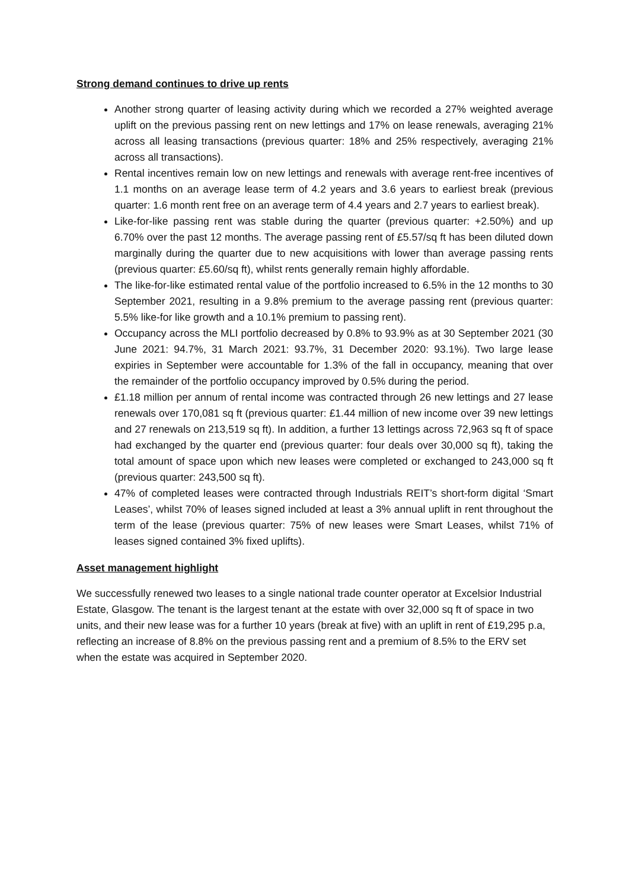Strong demand continues to drive up rents
Another strong quarter of leasing activity during which we recorded a 27% weighted average uplift on the previous passing rent on new lettings and 17% on lease renewals, averaging 21% across all leasing transactions (previous quarter: 18% and 25% respectively, averaging 21% across all transactions).
Rental incentives remain low on new lettings and renewals with average rent-free incentives of 1.1 months on an average lease term of 4.2 years and 3.6 years to earliest break (previous quarter: 1.6 month rent free on an average term of 4.4 years and 2.7 years to earliest break).
Like-for-like passing rent was stable during the quarter (previous quarter: +2.50%) and up 6.70% over the past 12 months. The average passing rent of £5.57/sq ft has been diluted down marginally during the quarter due to new acquisitions with lower than average passing rents (previous quarter: £5.60/sq ft), whilst rents generally remain highly affordable.
The like-for-like estimated rental value of the portfolio increased to 6.5% in the 12 months to 30 September 2021, resulting in a 9.8% premium to the average passing rent (previous quarter: 5.5% like-for like growth and a 10.1% premium to passing rent).
Occupancy across the MLI portfolio decreased by 0.8% to 93.9% as at 30 September 2021 (30 June 2021: 94.7%, 31 March 2021: 93.7%, 31 December 2020: 93.1%). Two large lease expiries in September were accountable for 1.3% of the fall in occupancy, meaning that over the remainder of the portfolio occupancy improved by 0.5% during the period.
£1.18 million per annum of rental income was contracted through 26 new lettings and 27 lease renewals over 170,081 sq ft (previous quarter: £1.44 million of new income over 39 new lettings and 27 renewals on 213,519 sq ft). In addition, a further 13 lettings across 72,963 sq ft of space had exchanged by the quarter end (previous quarter: four deals over 30,000 sq ft), taking the total amount of space upon which new leases were completed or exchanged to 243,000 sq ft (previous quarter: 243,500 sq ft).
47% of completed leases were contracted through Industrials REIT’s short-form digital ‘Smart Leases’, whilst 70% of leases signed included at least a 3% annual uplift in rent throughout the term of the lease (previous quarter: 75% of new leases were Smart Leases, whilst 71% of leases signed contained 3% fixed uplifts).
Asset management highlight
We successfully renewed two leases to a single national trade counter operator at Excelsior Industrial Estate, Glasgow. The tenant is the largest tenant at the estate with over 32,000 sq ft of space in two units, and their new lease was for a further 10 years (break at five) with an uplift in rent of £19,295 p.a, reflecting an increase of 8.8% on the previous passing rent and a premium of 8.5% to the ERV set when the estate was acquired in September 2020.